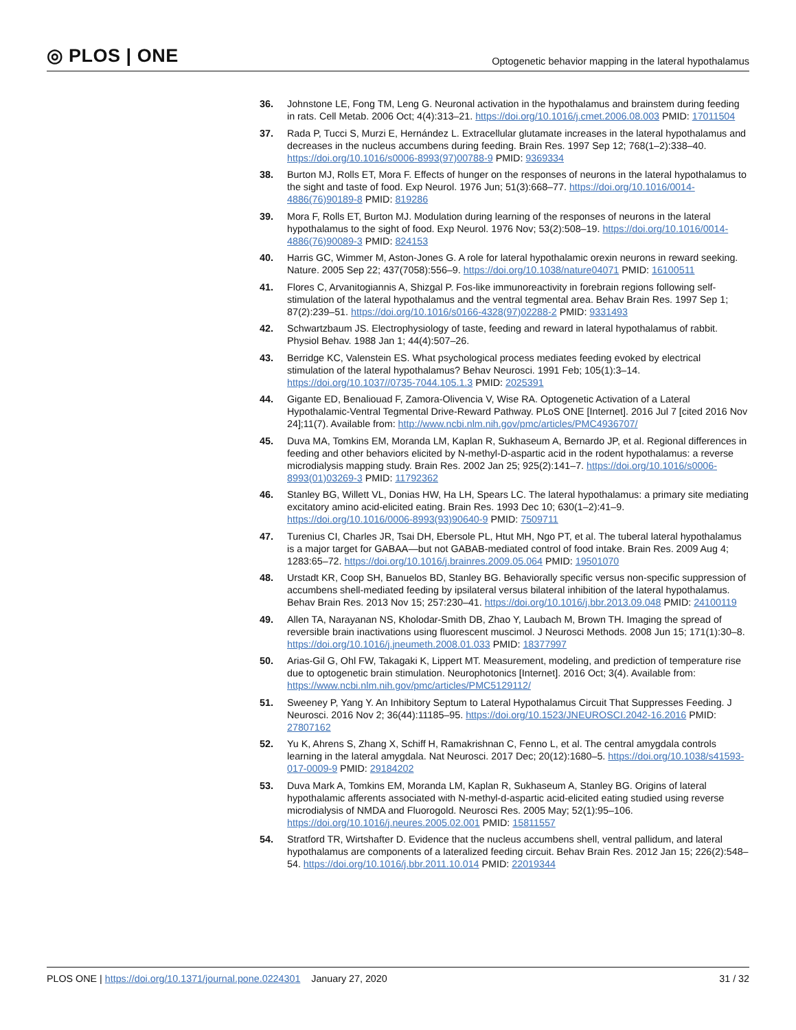◎ PLOS | ONE Optogenetic behavior mapping in the lateral hypothalamus
36. Johnstone LE, Fong TM, Leng G. Neuronal activation in the hypothalamus and brainstem during feeding in rats. Cell Metab. 2006 Oct; 4(4):313–21. https://doi.org/10.1016/j.cmet.2006.08.003 PMID: 17011504
37. Rada P, Tucci S, Murzi E, Hernández L. Extracellular glutamate increases in the lateral hypothalamus and decreases in the nucleus accumbens during feeding. Brain Res. 1997 Sep 12; 768(1–2):338–40. https://doi.org/10.1016/s0006-8993(97)00788-9 PMID: 9369334
38. Burton MJ, Rolls ET, Mora F. Effects of hunger on the responses of neurons in the lateral hypothalamus to the sight and taste of food. Exp Neurol. 1976 Jun; 51(3):668–77. https://doi.org/10.1016/0014-4886(76)90189-8 PMID: 819286
39. Mora F, Rolls ET, Burton MJ. Modulation during learning of the responses of neurons in the lateral hypothalamus to the sight of food. Exp Neurol. 1976 Nov; 53(2):508–19. https://doi.org/10.1016/0014-4886(76)90089-3 PMID: 824153
40. Harris GC, Wimmer M, Aston-Jones G. A role for lateral hypothalamic orexin neurons in reward seeking. Nature. 2005 Sep 22; 437(7058):556–9. https://doi.org/10.1038/nature04071 PMID: 16100511
41. Flores C, Arvanitogiannis A, Shizgal P. Fos-like immunoreactivity in forebrain regions following self-stimulation of the lateral hypothalamus and the ventral tegmental area. Behav Brain Res. 1997 Sep 1; 87(2):239–51. https://doi.org/10.1016/s0166-4328(97)02288-2 PMID: 9331493
42. Schwartzbaum JS. Electrophysiology of taste, feeding and reward in lateral hypothalamus of rabbit. Physiol Behav. 1988 Jan 1; 44(4):507–26.
43. Berridge KC, Valenstein ES. What psychological process mediates feeding evoked by electrical stimulation of the lateral hypothalamus? Behav Neurosci. 1991 Feb; 105(1):3–14. https://doi.org/10.1037//0735-7044.105.1.3 PMID: 2025391
44. Gigante ED, Benaliouad F, Zamora-Olivencia V, Wise RA. Optogenetic Activation of a Lateral Hypothalamic-Ventral Tegmental Drive-Reward Pathway. PLoS ONE [Internet]. 2016 Jul 7 [cited 2016 Nov 24];11(7). Available from: http://www.ncbi.nlm.nih.gov/pmc/articles/PMC4936707/
45. Duva MA, Tomkins EM, Moranda LM, Kaplan R, Sukhaseum A, Bernardo JP, et al. Regional differences in feeding and other behaviors elicited by N-methyl-D-aspartic acid in the rodent hypothalamus: a reverse microdialysis mapping study. Brain Res. 2002 Jan 25; 925(2):141–7. https://doi.org/10.1016/s0006-8993(01)03269-3 PMID: 11792362
46. Stanley BG, Willett VL, Donias HW, Ha LH, Spears LC. The lateral hypothalamus: a primary site mediating excitatory amino acid-elicited eating. Brain Res. 1993 Dec 10; 630(1–2):41–9. https://doi.org/10.1016/0006-8993(93)90640-9 PMID: 7509711
47. Turenius CI, Charles JR, Tsai DH, Ebersole PL, Htut MH, Ngo PT, et al. The tuberal lateral hypothalamus is a major target for GABAA—but not GABAB-mediated control of food intake. Brain Res. 2009 Aug 4; 1283:65–72. https://doi.org/10.1016/j.brainres.2009.05.064 PMID: 19501070
48. Urstadt KR, Coop SH, Banuelos BD, Stanley BG. Behaviorally specific versus non-specific suppression of accumbens shell-mediated feeding by ipsilateral versus bilateral inhibition of the lateral hypothalamus. Behav Brain Res. 2013 Nov 15; 257:230–41. https://doi.org/10.1016/j.bbr.2013.09.048 PMID: 24100119
49. Allen TA, Narayanan NS, Kholodar-Smith DB, Zhao Y, Laubach M, Brown TH. Imaging the spread of reversible brain inactivations using fluorescent muscimol. J Neurosci Methods. 2008 Jun 15; 171(1):30–8. https://doi.org/10.1016/j.jneumeth.2008.01.033 PMID: 18377997
50. Arias-Gil G, Ohl FW, Takagaki K, Lippert MT. Measurement, modeling, and prediction of temperature rise due to optogenetic brain stimulation. Neurophotonics [Internet]. 2016 Oct; 3(4). Available from: https://www.ncbi.nlm.nih.gov/pmc/articles/PMC5129112/
51. Sweeney P, Yang Y. An Inhibitory Septum to Lateral Hypothalamus Circuit That Suppresses Feeding. J Neurosci. 2016 Nov 2; 36(44):11185–95. https://doi.org/10.1523/JNEUROSCI.2042-16.2016 PMID: 27807162
52. Yu K, Ahrens S, Zhang X, Schiff H, Ramakrishnan C, Fenno L, et al. The central amygdala controls learning in the lateral amygdala. Nat Neurosci. 2017 Dec; 20(12):1680–5. https://doi.org/10.1038/s41593-017-0009-9 PMID: 29184202
53. Duva Mark A, Tomkins EM, Moranda LM, Kaplan R, Sukhaseum A, Stanley BG. Origins of lateral hypothalamic afferents associated with N-methyl-d-aspartic acid-elicited eating studied using reverse microdialysis of NMDA and Fluorogold. Neurosci Res. 2005 May; 52(1):95–106. https://doi.org/10.1016/j.neures.2005.02.001 PMID: 15811557
54. Stratford TR, Wirtshafter D. Evidence that the nucleus accumbens shell, ventral pallidum, and lateral hypothalamus are components of a lateralized feeding circuit. Behav Brain Res. 2012 Jan 15; 226(2):548–54. https://doi.org/10.1016/j.bbr.2011.10.014 PMID: 22019344
PLOS ONE | https://doi.org/10.1371/journal.pone.0224301 January 27, 2020 31 / 32